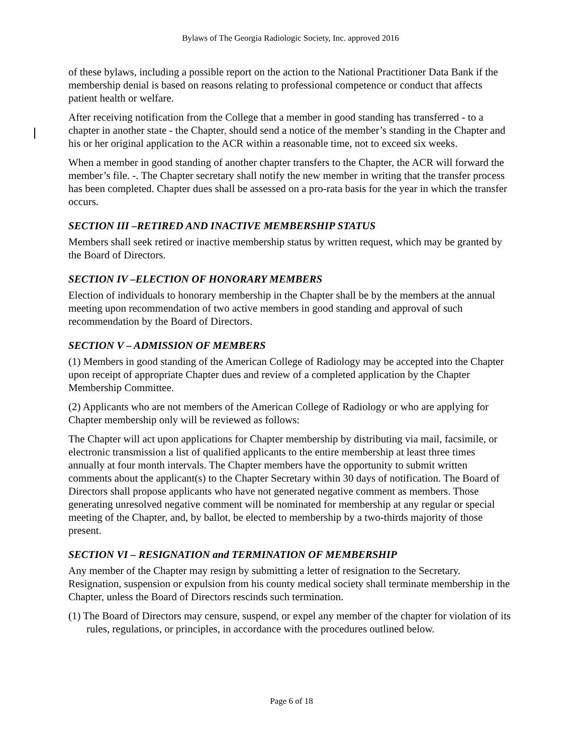Bylaws of The Georgia Radiologic Society, Inc. approved 2016
of these bylaws, including a possible report on the action to the National Practitioner Data Bank if the membership denial is based on reasons relating to professional competence or conduct that affects patient health or welfare.
After receiving notification from the College that a member in good standing has transferred - to a chapter in another state - the Chapter, should send a notice of the member’s standing in the Chapter and his or her original application to the ACR within a reasonable time, not to exceed six weeks.
When a member in good standing of another chapter transfers to the Chapter, the ACR will forward the member’s file. -. The Chapter secretary shall notify the new member in writing that the transfer process has been completed. Chapter dues shall be assessed on a pro-rata basis for the year in which the transfer occurs.
SECTION III –RETIRED AND INACTIVE MEMBERSHIP STATUS
Members shall seek retired or inactive membership status by written request, which may be granted by the Board of Directors.
SECTION IV –ELECTION OF HONORARY MEMBERS
Election of individuals to honorary membership in the Chapter shall be by the members at the annual meeting upon recommendation of two active members in good standing and approval of such recommendation by the Board of Directors.
SECTION V – ADMISSION OF MEMBERS
(1) Members in good standing of the American College of Radiology may be accepted into the Chapter upon receipt of appropriate Chapter dues and review of a completed application by the Chapter Membership Committee.
(2) Applicants who are not members of the American College of Radiology or who are applying for Chapter membership only will be reviewed as follows:
The Chapter will act upon applications for Chapter membership by distributing via mail, facsimile, or electronic transmission a list of qualified applicants to the entire membership at least three times annually at four month intervals. The Chapter members have the opportunity to submit written comments about the applicant(s) to the Chapter Secretary within 30 days of notification. The Board of Directors shall propose applicants who have not generated negative comment as members. Those generating unresolved negative comment will be nominated for membership at any regular or special meeting of the Chapter, and, by ballot, be elected to membership by a two-thirds majority of those present.
SECTION VI – RESIGNATION and TERMINATION OF MEMBERSHIP
Any member of the Chapter may resign by submitting a letter of resignation to the Secretary. Resignation, suspension or expulsion from his county medical society shall terminate membership in the Chapter, unless the Board of Directors rescinds such termination.
(1) The Board of Directors may censure, suspend, or expel any member of the chapter for violation of its rules, regulations, or principles, in accordance with the procedures outlined below.
Page 6 of 18